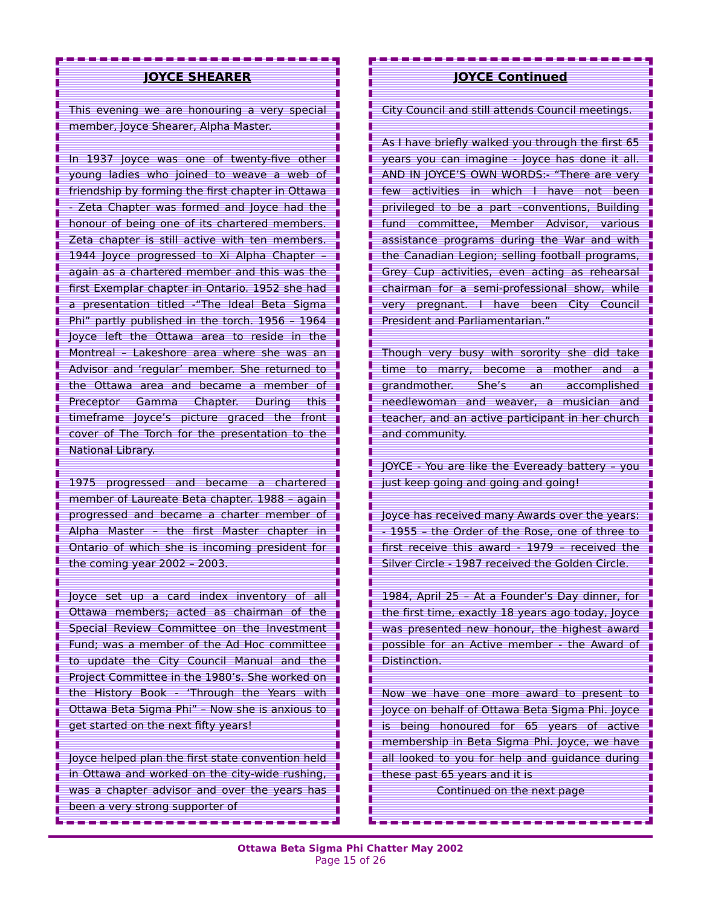JOYCE SHEARER
This evening we are honouring a very special member, Joyce Shearer, Alpha Master.
In 1937 Joyce was one of twenty-five other young ladies who joined to weave a web of friendship by forming the first chapter in Ottawa - Zeta Chapter was formed and Joyce had the honour of being one of its chartered members. Zeta chapter is still active with ten members. 1944 Joyce progressed to Xi Alpha Chapter – again as a chartered member and this was the first Exemplar chapter in Ontario. 1952 she had a presentation titled -“The Ideal Beta Sigma Phi” partly published in the torch. 1956 – 1964 Joyce left the Ottawa area to reside in the Montreal – Lakeshore area where she was an Advisor and ‘regular’ member. She returned to the Ottawa area and became a member of Preceptor Gamma Chapter. During this timeframe Joyce’s picture graced the front cover of The Torch for the presentation to the National Library.
1975 progressed and became a chartered member of Laureate Beta chapter. 1988 – again progressed and became a charter member of Alpha Master – the first Master chapter in Ontario of which she is incoming president for the coming year 2002 – 2003.
Joyce set up a card index inventory of all Ottawa members; acted as chairman of the Special Review Committee on the Investment Fund; was a member of the Ad Hoc committee to update the City Council Manual and the Project Committee in the 1980’s. She worked on the History Book - ‘Through the Years with Ottawa Beta Sigma Phi” – Now she is anxious to get started on the next fifty years!
Joyce helped plan the first state convention held in Ottawa and worked on the city-wide rushing, was a chapter advisor and over the years has been a very strong supporter of
JOYCE Continued
City Council and still attends Council meetings.
As I have briefly walked you through the first 65 years you can imagine - Joyce has done it all. AND IN JOYCE’S OWN WORDS:- “There are very few activities in which I have not been privileged to be a part –conventions, Building fund committee, Member Advisor, various assistance programs during the War and with the Canadian Legion; selling football programs, Grey Cup activities, even acting as rehearsal chairman for a semi-professional show, while very pregnant. I have been City Council President and Parliamentarian.”
Though very busy with sorority she did take time to marry, become a mother and a grandmother. She’s an accomplished needlewoman and weaver, a musician and teacher, and an active participant in her church and community.
JOYCE - You are like the Eveready battery – you just keep going and going and going!
Joyce has received many Awards over the years: - 1955 – the Order of the Rose, one of three to first receive this award - 1979 – received the Silver Circle - 1987 received the Golden Circle.
1984, April 25 – At a Founder’s Day dinner, for the first time, exactly 18 years ago today, Joyce was presented new honour, the highest award possible for an Active member - the Award of Distinction.
Now we have one more award to present to Joyce on behalf of Ottawa Beta Sigma Phi. Joyce is being honoured for 65 years of active membership in Beta Sigma Phi. Joyce, we have all looked to you for help and guidance during these past 65 years and it is
Continued on the next page
Ottawa Beta Sigma Phi Chatter May 2002
Page 15 of 26